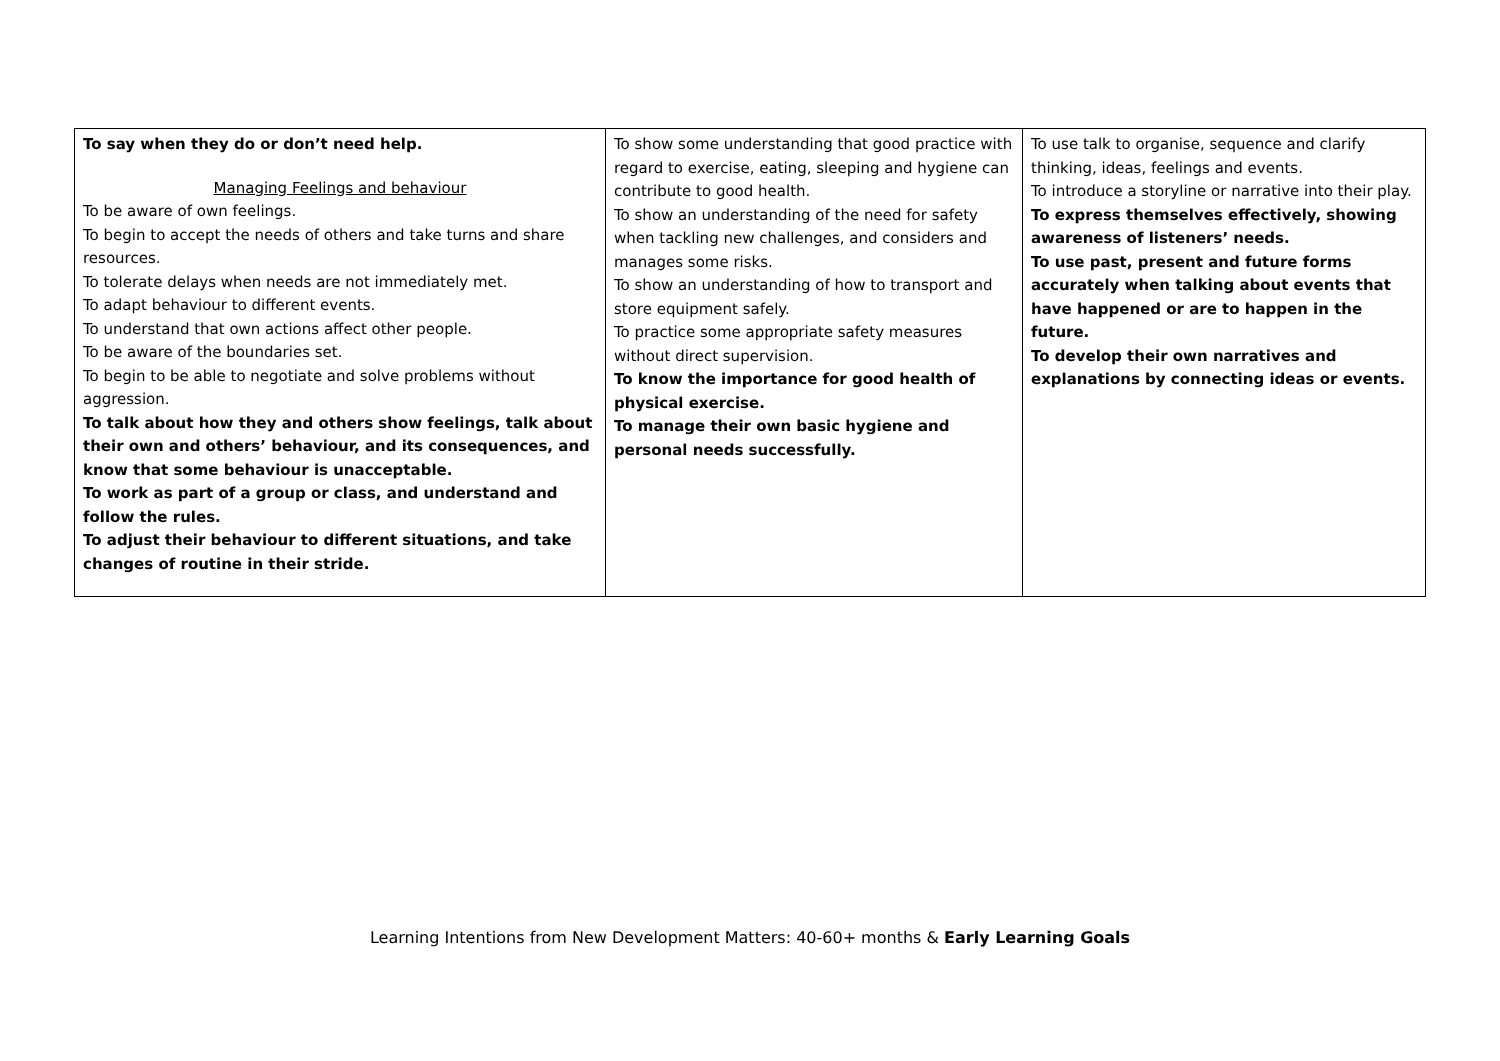| To say when they do or don’t need help. Managing Feelings and behaviour To be aware of own feelings. To begin to accept the needs of others and take turns and share resources. To tolerate delays when needs are not immediately met. To adapt behaviour to different events. To understand that own actions affect other people. To be aware of the boundaries set. To begin to be able to negotiate and solve problems without aggression. To talk about how they and others show feelings, talk about their own and others’ behaviour, and its consequences, and know that some behaviour is unacceptable. To work as part of a group or class, and understand and follow the rules. To adjust their behaviour to different situations, and take changes of routine in their stride. | To show some understanding that good practice with regard to exercise, eating, sleeping and hygiene can contribute to good health. To show an understanding of the need for safety when tackling new challenges, and considers and manages some risks. To show an understanding of how to transport and store equipment safely. To practice some appropriate safety measures without direct supervision. To know the importance for good health of physical exercise. To manage their own basic hygiene and personal needs successfully. | To use talk to organise, sequence and clarify thinking, ideas, feelings and events. To introduce a storyline or narrative into their play. To express themselves effectively, showing awareness of listeners’ needs. To use past, present and future forms accurately when talking about events that have happened or are to happen in the future. To develop their own narratives and explanations by connecting ideas or events. |
Learning Intentions from New Development Matters: 40-60+ months & Early Learning Goals